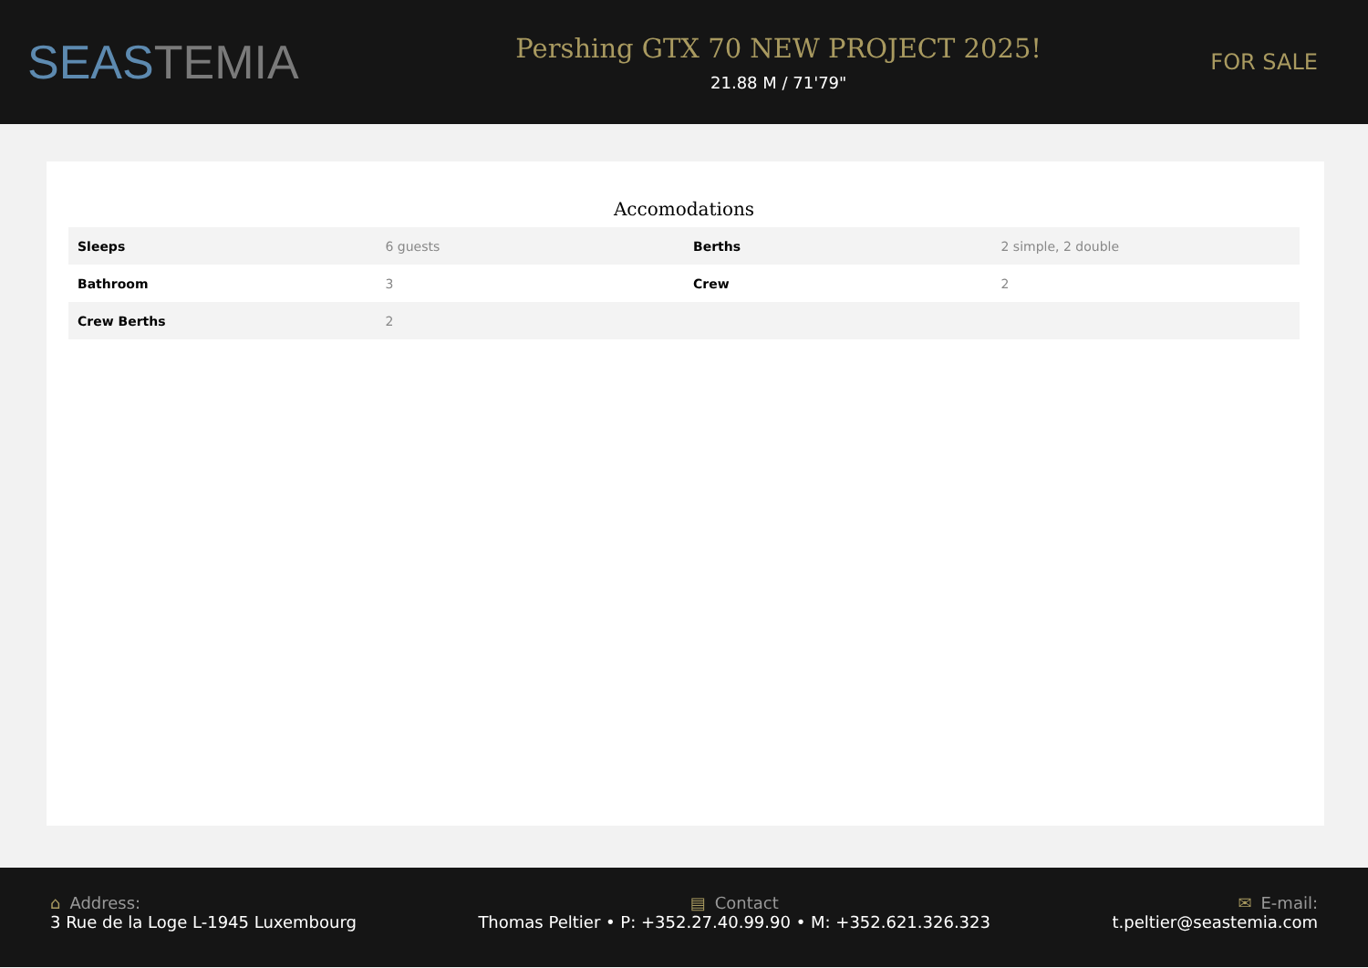SEASTEMIA
Pershing GTX 70 NEW PROJECT 2025!
21.88 M / 71'79"
FOR SALE
Accomodations
| Sleeps | 6 guests | Berths | 2 simple, 2 double |
| Bathroom | 3 | Crew | 2 |
| Crew Berths | 2 | | |
⌂ Address:
3 Rue de la Loge L-1945 Luxembourg
▤ Contact
Thomas Peltier • P: +352.27.40.99.90 • M: +352.621.326.323
✉ E-mail:
t.peltier@seastemia.com